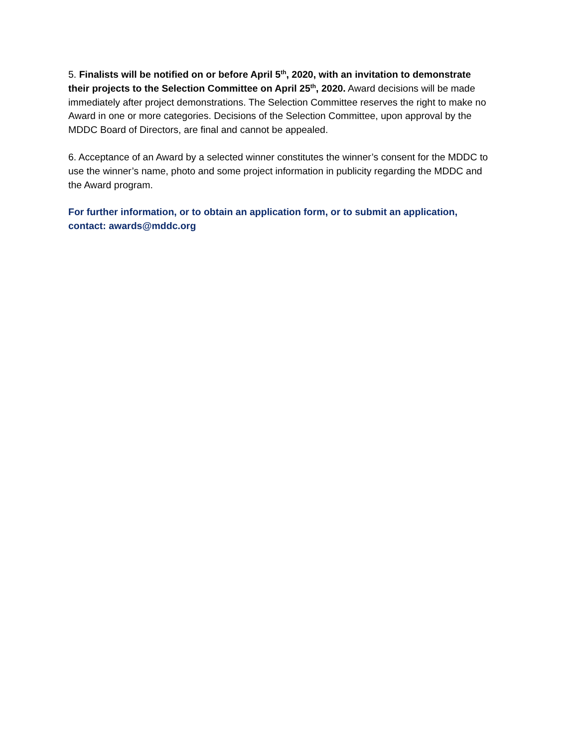5. Finalists will be notified on or before April 5<sup>th</sup>, 2020, with an invitation to demonstrate their projects to the Selection Committee on April 25<sup>th</sup>, 2020. Award decisions will be made immediately after project demonstrations. The Selection Committee reserves the right to make no Award in one or more categories. Decisions of the Selection Committee, upon approval by the MDDC Board of Directors, are final and cannot be appealed.
6. Acceptance of an Award by a selected winner constitutes the winner’s consent for the MDDC to use the winner’s name, photo and some project information in publicity regarding the MDDC and the Award program.
For further information, or to obtain an application form, or to submit an application, contact: awards@mddc.org